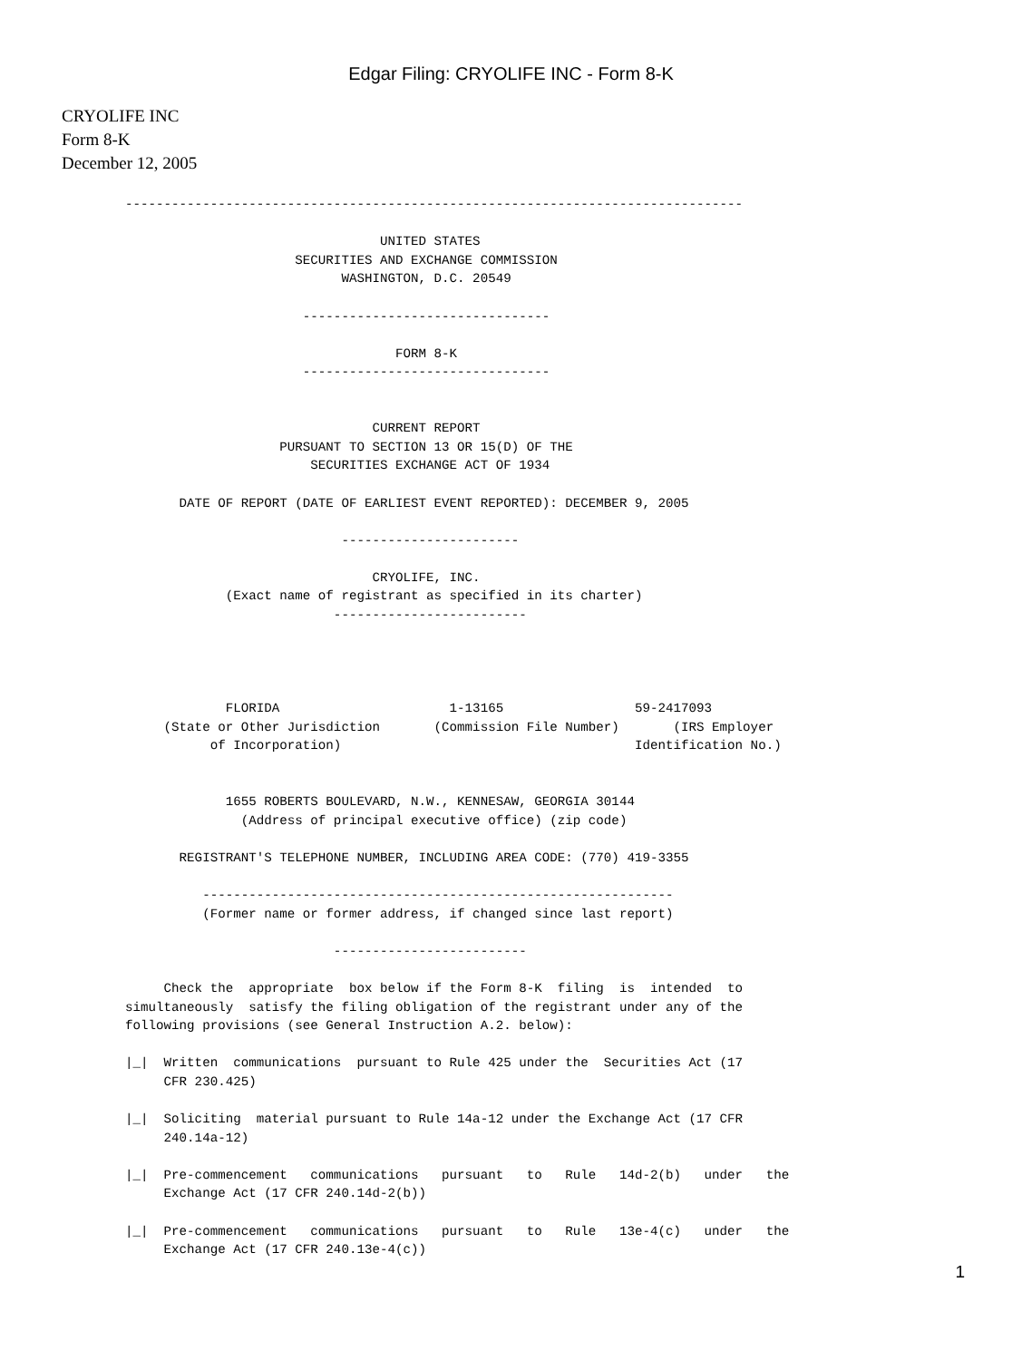Edgar Filing: CRYOLIFE INC - Form 8-K
CRYOLIFE INC
Form 8-K
December 12, 2005
--------------------------------------------------------------------------------

                                 UNITED STATES
                      SECURITIES AND EXCHANGE COMMISSION
                            WASHINGTON, D.C. 20549

                       --------------------------------

                                   FORM 8-K
                       --------------------------------


                                CURRENT REPORT
                    PURSUANT TO SECTION 13 OR 15(D) OF THE
                        SECURITIES EXCHANGE ACT OF 1934

       DATE OF REPORT (DATE OF EARLIEST EVENT REPORTED): DECEMBER 9, 2005

                            -----------------------

                                CRYOLIFE, INC.
             (Exact name of registrant as specified in its charter)
                           -------------------------




             FLORIDA                      1-13165                 59-2417093
     (State or Other Jurisdiction       (Commission File Number)       (IRS Employer
           of Incorporation)                                      Identification No.)


             1655 ROBERTS BOULEVARD, N.W., KENNESAW, GEORGIA 30144
               (Address of principal executive office) (zip code)

       REGISTRANT'S TELEPHONE NUMBER, INCLUDING AREA CODE: (770) 419-3355

          -------------------------------------------------------------
          (Former name or former address, if changed since last report)

                           -------------------------

     Check the  appropriate  box below if the Form 8-K  filing  is  intended  to
simultaneously  satisfy the filing obligation of the registrant under any of the
following provisions (see General Instruction A.2. below):

|_|  Written  communications  pursuant to Rule 425 under the  Securities Act (17
     CFR 230.425)

|_|  Soliciting  material pursuant to Rule 14a-12 under the Exchange Act (17 CFR
     240.14a-12)

|_|  Pre-commencement   communications   pursuant   to   Rule   14d-2(b)   under   the
     Exchange Act (17 CFR 240.14d-2(b))

|_|  Pre-commencement   communications   pursuant   to   Rule   13e-4(c)   under   the
     Exchange Act (17 CFR 240.13e-4(c))
1